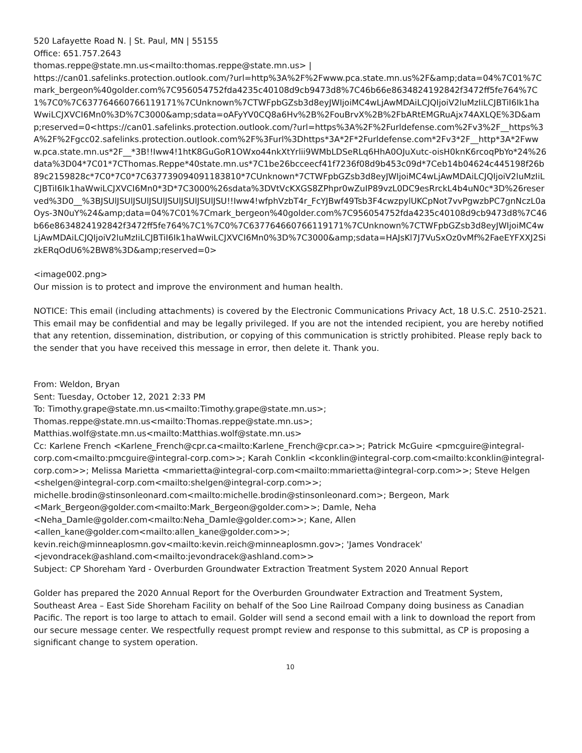520 Lafayette Road N. | St. Paul, MN | 55155
Office: 651.757.2643
thomas.reppe@state.mn.us<mailto:thomas.reppe@state.mn.us> |
https://can01.safelinks.protection.outlook.com/?url=http%3A%2F%2Fwww.pca.state.mn.us%2F&amp;data=04%7C01%7Cmark_bergeon%40golder.com%7C956054752fda4235c40108d9cb9473d8%7C46b66e8634824192842f3472ff5fe764%7C1%7C0%7C637764660766119171%7CUnknown%7CTWFpbGZsb3d8eyJWIjoiMC4wLjAwMDAiLCJQIjoiV2luMzIiLCJBTiI6Ik1haWwiLCJXVCI6Mn0%3D%7C3000&amp;sdata=oAFyYV0CQ8a6Hv%2B%2FouBrvX%2B%2FbARtEMGRuAjx74AXLQE%3D&amp;reserved=0<https://can01.safelinks.protection.outlook.com/?url=https%3A%2F%2Furldefense.com%2Fv3%2F__https%3A%2F%2Fgcc02.safelinks.protection.outlook.com%2F%3Furl%3Dhttps*3A*2F*2Furldefense.com*2Fv3*2F__http*3A*2Fwww.pca.state.mn.us*2F__*3B!!Iww4!1htK8GuGoR1OWxo44nkXtYrlii9WMbLDSeRLq6HhA0OJuXutc-oisH0knK6rcoqPbYo*24%26data%3D04*7C01*7CThomas.Reppe*40state.mn.us*7C1be26bcceecf41f7236f08d9b453c09d*7Ceb14b04624c445198f26b89c2159828c*7C0*7C0*7C637739094091183810*7CUnknown*7CTWFpbGZsb3d8eyJWIjoiMC4wLjAwMDAiLCJQIjoiV2luMzIiLCJBTiI6Ik1haWwiLCJXVCI6Mn0*3D*7C3000%26sdata%3DVtVcKXGS8ZPhpr0wZuIP89vzL0DC9esRrckL4b4uN0c*3D%26reserved%3D0__%3BJSUlJSUlJSUlJSUlJSUlJSUlJSUlJSU!!Iww4!wfphVzbT4r_FcYJBwf49Tsb3F4cwzpylUKCpNot7vvPgwzbPC7gnNczL0aOys-3N0uY%24&amp;data=04%7C01%7Cmark_bergeon%40golder.com%7C956054752fda4235c40108d9cb9473d8%7C46b66e8634824192842f3472ff5fe764%7C1%7C0%7C637764660766119171%7CUnknown%7CTWFpbGZsb3d8eyJWIjoiMC4wLjAwMDAiLCJQIjoiV2luMzIiLCJBTiI6Ik1haWwiLCJXVCI6Mn0%3D%7C3000&amp;sdata=HAJsKl7J7VuSxOz0vMf%2FaeEYFXXJ2SizkERqOdU6%2BW8%3D&amp;reserved=0>
<image002.png>
Our mission is to protect and improve the environment and human health.
NOTICE: This email (including attachments) is covered by the Electronic Communications Privacy Act, 18 U.S.C. 2510-2521. This email may be confidential and may be legally privileged. If you are not the intended recipient, you are hereby notified that any retention, dissemination, distribution, or copying of this communication is strictly prohibited. Please reply back to the sender that you have received this message in error, then delete it. Thank you.
From: Weldon, Bryan
Sent: Tuesday, October 12, 2021 2:33 PM
To: Timothy.grape@state.mn.us<mailto:Timothy.grape@state.mn.us>;
Thomas.reppe@state.mn.us<mailto:Thomas.reppe@state.mn.us>;
Matthias.wolf@state.mn.us<mailto:Matthias.wolf@state.mn.us>
Cc: Karlene French <Karlene_French@cpr.ca<mailto:Karlene_French@cpr.ca>>; Patrick McGuire <pmcguire@integral-corp.com<mailto:pmcguire@integral-corp.com>>; Karah Conklin <kconklin@integral-corp.com<mailto:kconklin@integral-corp.com>>; Melissa Marietta <mmarietta@integral-corp.com<mailto:mmarietta@integral-corp.com>>; Steve Helgen <shelgen@integral-corp.com<mailto:shelgen@integral-corp.com>>;
michelle.brodin@stinsonleonard.com<mailto:michelle.brodin@stinsonleonard.com>; Bergeon, Mark <Mark_Bergeon@golder.com<mailto:Mark_Bergeon@golder.com>>; Damle, Neha <Neha_Damle@golder.com<mailto:Neha_Damle@golder.com>>; Kane, Allen <allen_kane@golder.com<mailto:allen_kane@golder.com>>;
kevin.reich@minneaplosmn.gov<mailto:kevin.reich@minneaplosmn.gov>; 'James Vondracek' <jevondracek@ashland.com<mailto:jevondracek@ashland.com>>
Subject: CP Shoreham Yard - Overburden Groundwater Extraction Treatment System 2020 Annual Report
Golder has prepared the 2020 Annual Report for the Overburden Groundwater Extraction and Treatment System, Southeast Area – East Side Shoreham Facility on behalf of the Soo Line Railroad Company doing business as Canadian Pacific. The report is too large to attach to email. Golder will send a second email with a link to download the report from our secure message center. We respectfully request prompt review and response to this submittal, as CP is proposing a significant change to system operation.
10